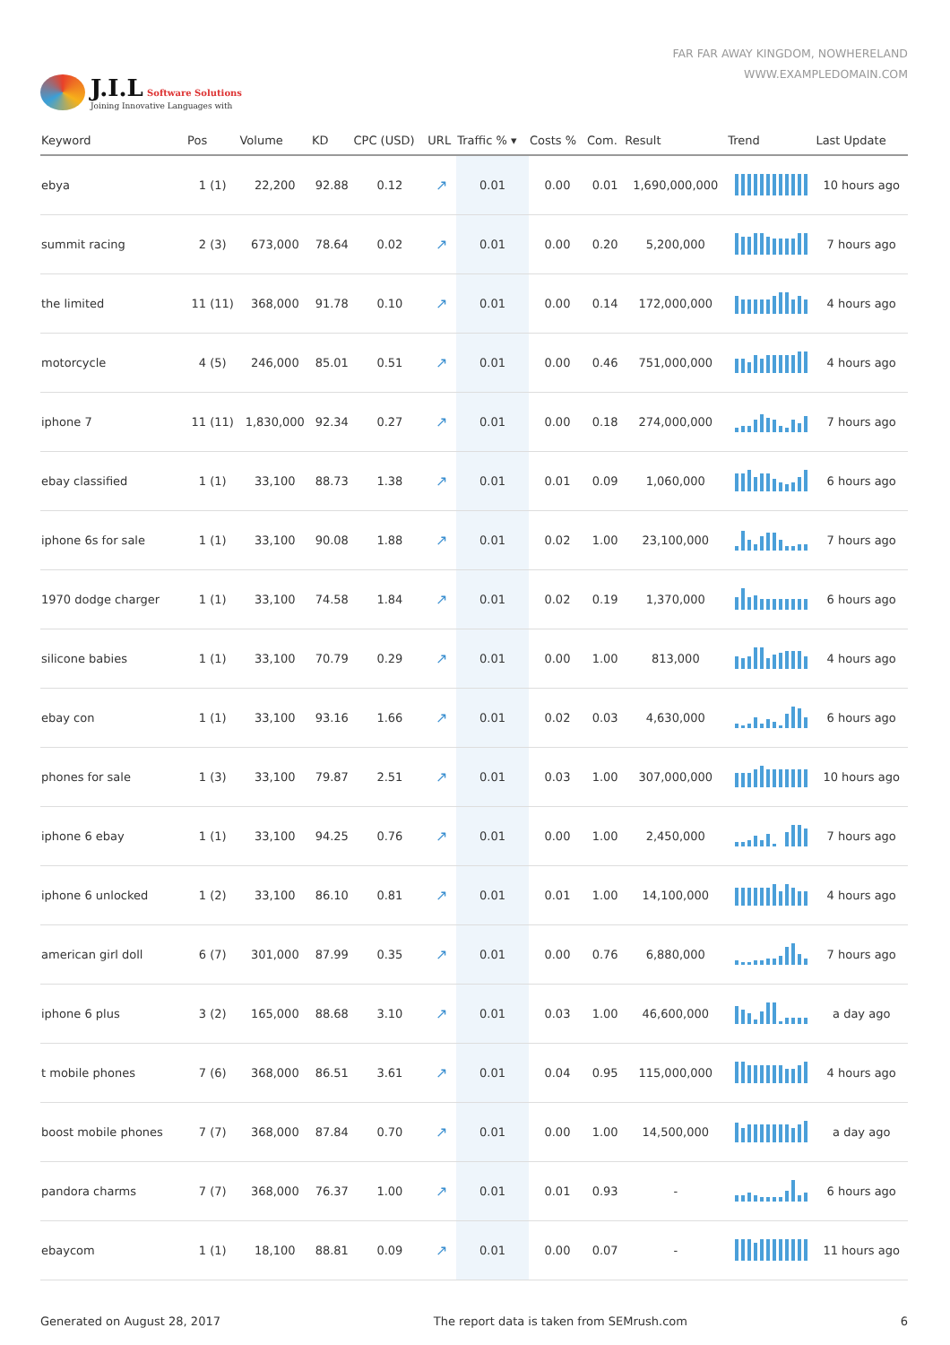J.I.L Software Solutions
Joining Innovative Languages with
FAR FAR AWAY KINGDOM, NOWHERELAND
WWW.EXAMPLEDOMAIN.COM
| Keyword | Pos | Volume | KD | CPC (USD) | URL | Traffic % ▾ | Costs % | Com. | Result | Trend | Last Update |
| --- | --- | --- | --- | --- | --- | --- | --- | --- | --- | --- | --- |
| ebya | 1 (1) | 22,200 | 92.88 | 0.12 | ↗ | 0.01 | 0.00 | 0.01 | 1,690,000,000 | | 10 hours ago |
| summit racing | 2 (3) | 673,000 | 78.64 | 0.02 | ↗ | 0.01 | 0.00 | 0.20 | 5,200,000 | | 7 hours ago |
| the limited | 11 (11) | 368,000 | 91.78 | 0.10 | ↗ | 0.01 | 0.00 | 0.14 | 172,000,000 | | 4 hours ago |
| motorcycle | 4 (5) | 246,000 | 85.01 | 0.51 | ↗ | 0.01 | 0.00 | 0.46 | 751,000,000 | | 4 hours ago |
| iphone 7 | 11 (11) | 1,830,000 | 92.34 | 0.27 | ↗ | 0.01 | 0.00 | 0.18 | 274,000,000 | | 7 hours ago |
| ebay classified | 1 (1) | 33,100 | 88.73 | 1.38 | ↗ | 0.01 | 0.01 | 0.09 | 1,060,000 | | 6 hours ago |
| iphone 6s for sale | 1 (1) | 33,100 | 90.08 | 1.88 | ↗ | 0.01 | 0.02 | 1.00 | 23,100,000 | | 7 hours ago |
| 1970 dodge charger | 1 (1) | 33,100 | 74.58 | 1.84 | ↗ | 0.01 | 0.02 | 0.19 | 1,370,000 | | 6 hours ago |
| silicone babies | 1 (1) | 33,100 | 70.79 | 0.29 | ↗ | 0.01 | 0.00 | 1.00 | 813,000 | | 4 hours ago |
| ebay con | 1 (1) | 33,100 | 93.16 | 1.66 | ↗ | 0.01 | 0.02 | 0.03 | 4,630,000 | | 6 hours ago |
| phones for sale | 1 (3) | 33,100 | 79.87 | 2.51 | ↗ | 0.01 | 0.03 | 1.00 | 307,000,000 | | 10 hours ago |
| iphone 6 ebay | 1 (1) | 33,100 | 94.25 | 0.76 | ↗ | 0.01 | 0.00 | 1.00 | 2,450,000 | | 7 hours ago |
| iphone 6 unlocked | 1 (2) | 33,100 | 86.10 | 0.81 | ↗ | 0.01 | 0.01 | 1.00 | 14,100,000 | | 4 hours ago |
| american girl doll | 6 (7) | 301,000 | 87.99 | 0.35 | ↗ | 0.01 | 0.00 | 0.76 | 6,880,000 | | 7 hours ago |
| iphone 6 plus | 3 (2) | 165,000 | 88.68 | 3.10 | ↗ | 0.01 | 0.03 | 1.00 | 46,600,000 | | a day ago |
| t mobile phones | 7 (6) | 368,000 | 86.51 | 3.61 | ↗ | 0.01 | 0.04 | 0.95 | 115,000,000 | | 4 hours ago |
| boost mobile phones | 7 (7) | 368,000 | 87.84 | 0.70 | ↗ | 0.01 | 0.00 | 1.00 | 14,500,000 | | a day ago |
| pandora charms | 7 (7) | 368,000 | 76.37 | 1.00 | ↗ | 0.01 | 0.01 | 0.93 | - | | 6 hours ago |
| ebaycom | 1 (1) | 18,100 | 88.81 | 0.09 | ↗ | 0.01 | 0.00 | 0.07 | - | | 11 hours ago |
Generated on August 28, 2017 The report data is taken from SEMrush.com 6